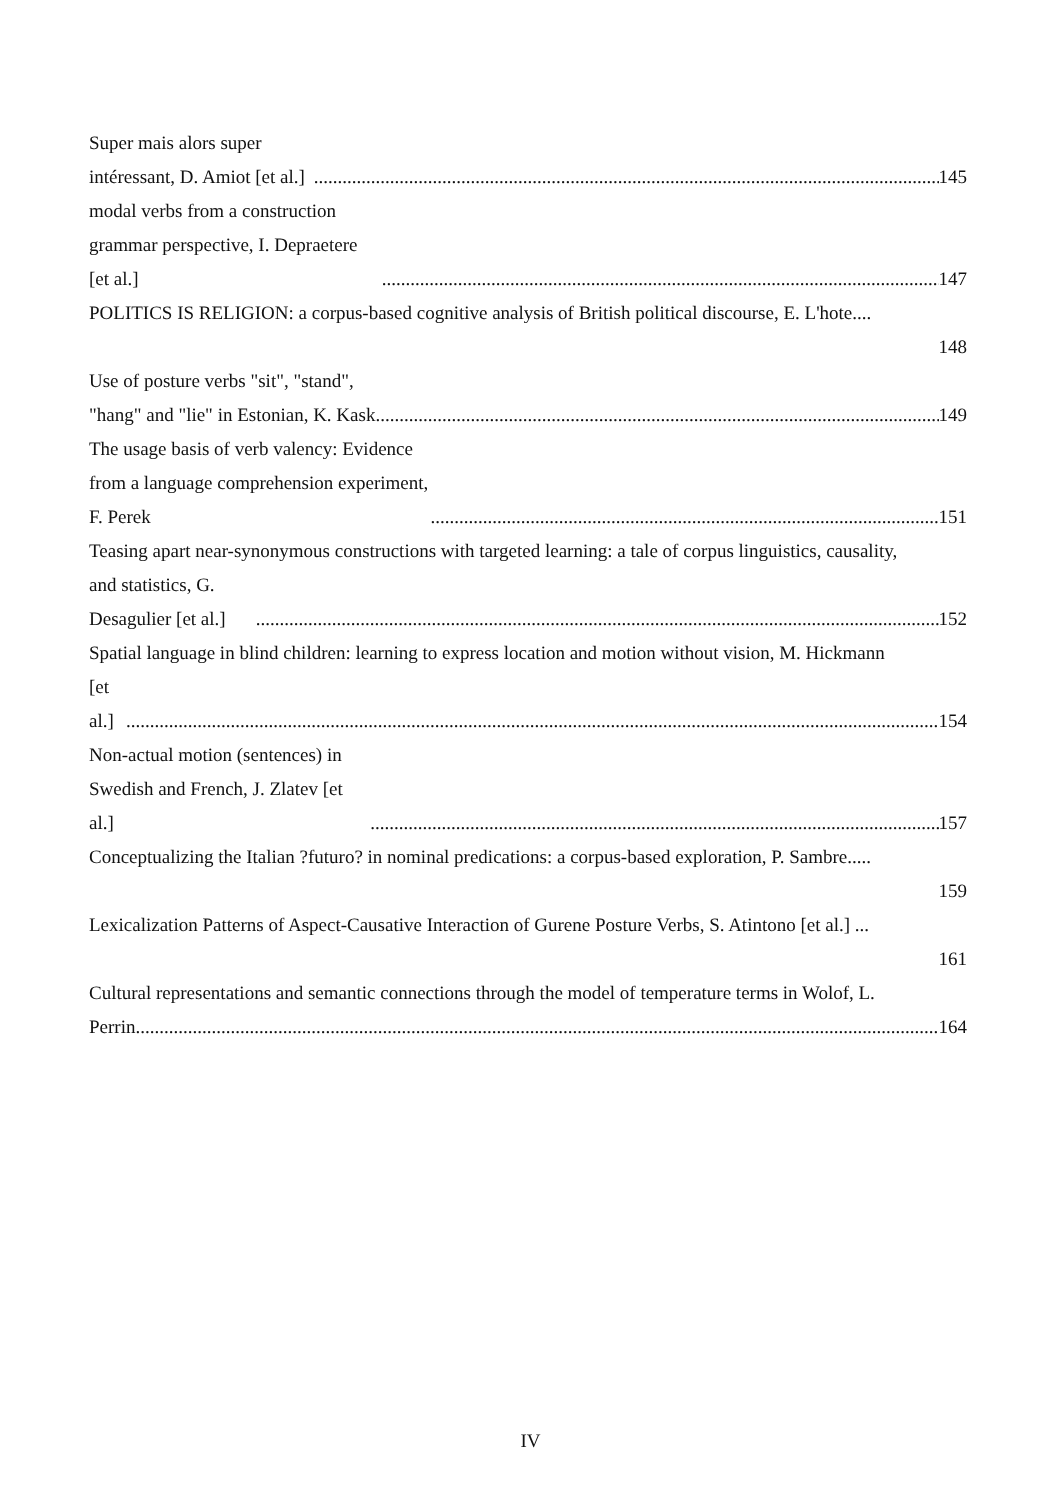Super mais alors super intéressant, D. Amiot [et al.] 145
modal verbs from a construction grammar perspective, I. Depraetere [et al.] 147
POLITICS IS RELIGION: a corpus-based cognitive analysis of British political discourse, E. L'hote....
148
Use of posture verbs "sit", "stand", "hang" and "lie" in Estonian, K. Kask 149
The usage basis of verb valency: Evidence from a language comprehension experiment, F. Perek 151
Teasing apart near-synonymous constructions with targeted learning: a tale of corpus linguistics, causality,
and statistics, G. Desagulier [et al.] 152
Spatial language in blind children: learning to express location and motion without vision, M. Hickmann
[et al.] 154
Non-actual motion (sentences) in Swedish and French, J. Zlatev [et al.] 157
Conceptualizing the Italian ?futuro? in nominal predications: a corpus-based exploration, P. Sambre.....
159
Lexicalization Patterns of Aspect-Causative Interaction of Gurene Posture Verbs, S. Atintono [et al.] ...
161
Cultural representations and semantic connections through the model of temperature terms in Wolof, L.
Perrin 164
IV